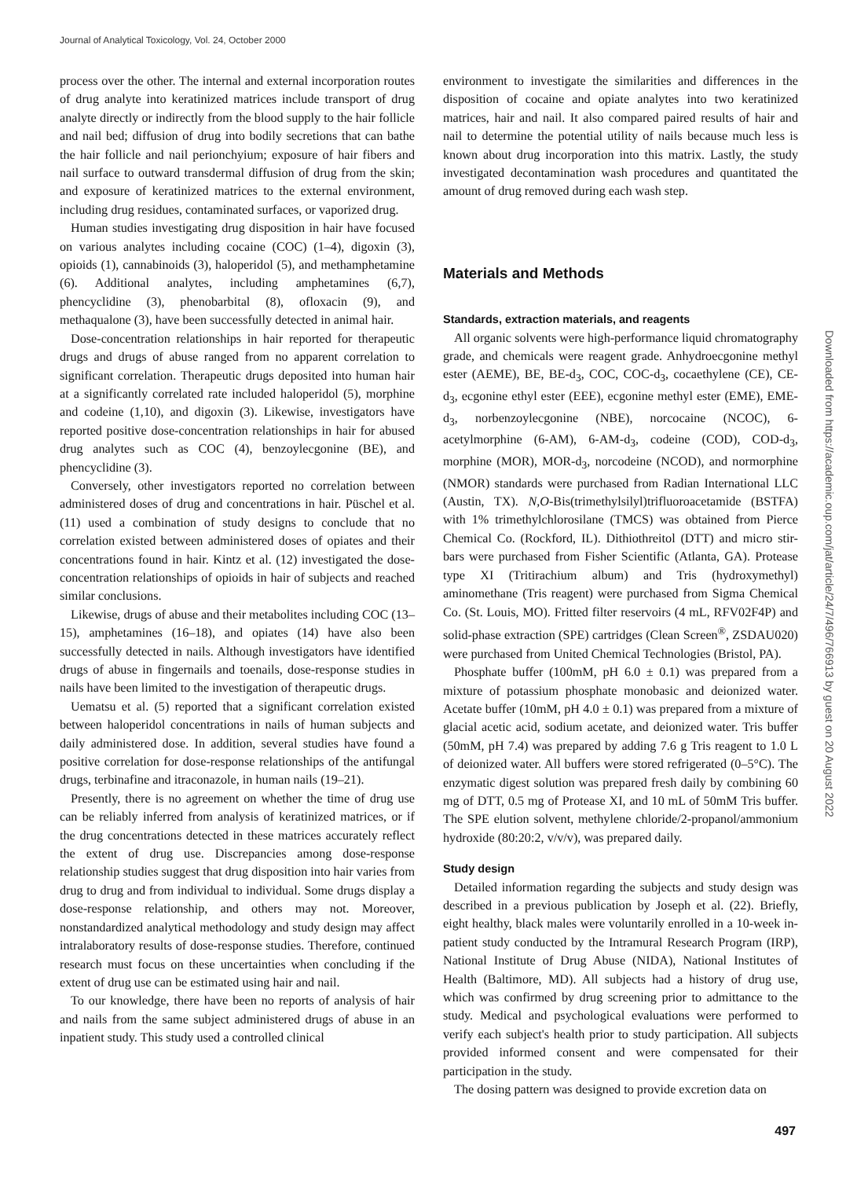Journal of Analytical Toxicology, Vol. 24, October 2000
process over the other. The internal and external incorporation routes of drug analyte into keratinized matrices include transport of drug analyte directly or indirectly from the blood supply to the hair follicle and nail bed; diffusion of drug into bodily secretions that can bathe the hair follicle and nail perionchyium; exposure of hair fibers and nail surface to outward transdermal diffusion of drug from the skin; and exposure of keratinized matrices to the external environment, including drug residues, contaminated surfaces, or vaporized drug.
Human studies investigating drug disposition in hair have focused on various analytes including cocaine (COC) (1–4), digoxin (3), opioids (1), cannabinoids (3), haloperidol (5), and methamphetamine (6). Additional analytes, including amphetamines (6,7), phencyclidine (3), phenobarbital (8), ofloxacin (9), and methaqualone (3), have been successfully detected in animal hair.
Dose-concentration relationships in hair reported for therapeutic drugs and drugs of abuse ranged from no apparent correlation to significant correlation. Therapeutic drugs deposited into human hair at a significantly correlated rate included haloperidol (5), morphine and codeine (1,10), and digoxin (3). Likewise, investigators have reported positive dose-concentration relationships in hair for abused drug analytes such as COC (4), benzoylecgonine (BE), and phencyclidine (3).
Conversely, other investigators reported no correlation between administered doses of drug and concentrations in hair. Püschel et al. (11) used a combination of study designs to conclude that no correlation existed between administered doses of opiates and their concentrations found in hair. Kintz et al. (12) investigated the dose-concentration relationships of opioids in hair of subjects and reached similar conclusions.
Likewise, drugs of abuse and their metabolites including COC (13–15), amphetamines (16–18), and opiates (14) have also been successfully detected in nails. Although investigators have identified drugs of abuse in fingernails and toenails, dose-response studies in nails have been limited to the investigation of therapeutic drugs.
Uematsu et al. (5) reported that a significant correlation existed between haloperidol concentrations in nails of human subjects and daily administered dose. In addition, several studies have found a positive correlation for dose-response relationships of the antifungal drugs, terbinafine and itraconazole, in human nails (19–21).
Presently, there is no agreement on whether the time of drug use can be reliably inferred from analysis of keratinized matrices, or if the drug concentrations detected in these matrices accurately reflect the extent of drug use. Discrepancies among dose-response relationship studies suggest that drug disposition into hair varies from drug to drug and from individual to individual. Some drugs display a dose-response relationship, and others may not. Moreover, nonstandardized analytical methodology and study design may affect intralaboratory results of dose-response studies. Therefore, continued research must focus on these uncertainties when concluding if the extent of drug use can be estimated using hair and nail.
To our knowledge, there have been no reports of analysis of hair and nails from the same subject administered drugs of abuse in an inpatient study. This study used a controlled clinical
environment to investigate the similarities and differences in the disposition of cocaine and opiate analytes into two keratinized matrices, hair and nail. It also compared paired results of hair and nail to determine the potential utility of nails because much less is known about drug incorporation into this matrix. Lastly, the study investigated decontamination wash procedures and quantitated the amount of drug removed during each wash step.
Materials and Methods
Standards, extraction materials, and reagents
All organic solvents were high-performance liquid chromatography grade, and chemicals were reagent grade. Anhydroecgonine methyl ester (AEME), BE, BE-d<sub>3</sub>, COC, COC-d<sub>3</sub>, cocaethylene (CE), CE-d<sub>3</sub>, ecgonine ethyl ester (EEE), ecgonine methyl ester (EME), EME-d<sub>3</sub>, norbenzoylecgonine (NBE), norcocaine (NCOC), 6-acetylmorphine (6-AM), 6-AM-d<sub>3</sub>, codeine (COD), COD-d<sub>3</sub>, morphine (MOR), MOR-d<sub>3</sub>, norcodeine (NCOD), and normorphine (NMOR) standards were purchased from Radian International LLC (Austin, TX). N,O-Bis(trimethylsilyl)trifluoroacetamide (BSTFA) with 1% trimethylchlorosilane (TMCS) was obtained from Pierce Chemical Co. (Rockford, IL). Dithiothreitol (DTT) and micro stir-bars were purchased from Fisher Scientific (Atlanta, GA). Protease type XI (Tritirachium album) and Tris (hydroxymethyl) aminomethane (Tris reagent) were purchased from Sigma Chemical Co. (St. Louis, MO). Fritted filter reservoirs (4 mL, RFV02F4P) and solid-phase extraction (SPE) cartridges (Clean Screen<sup>®</sup>, ZSDAU020) were purchased from United Chemical Technologies (Bristol, PA).
Phosphate buffer (100mM, pH 6.0 ± 0.1) was prepared from a mixture of potassium phosphate monobasic and deionized water. Acetate buffer (10mM, pH 4.0 ± 0.1) was prepared from a mixture of glacial acetic acid, sodium acetate, and deionized water. Tris buffer (50mM, pH 7.4) was prepared by adding 7.6 g Tris reagent to 1.0 L of deionized water. All buffers were stored refrigerated (0–5°C). The enzymatic digest solution was prepared fresh daily by combining 60 mg of DTT, 0.5 mg of Protease XI, and 10 mL of 50mM Tris buffer. The SPE elution solvent, methylene chloride/2-propanol/ammonium hydroxide (80:20:2, v/v/v), was prepared daily.
Study design
Detailed information regarding the subjects and study design was described in a previous publication by Joseph et al. (22). Briefly, eight healthy, black males were voluntarily enrolled in a 10-week in-patient study conducted by the Intramural Research Program (IRP), National Institute of Drug Abuse (NIDA), National Institutes of Health (Baltimore, MD). All subjects had a history of drug use, which was confirmed by drug screening prior to admittance to the study. Medical and psychological evaluations were performed to verify each subject's health prior to study participation. All subjects provided informed consent and were compensated for their participation in the study.
The dosing pattern was designed to provide excretion data on
Downloaded from https://academic.oup.com/jat/article/24/7/496/766913 by guest on 20 August 2022
497